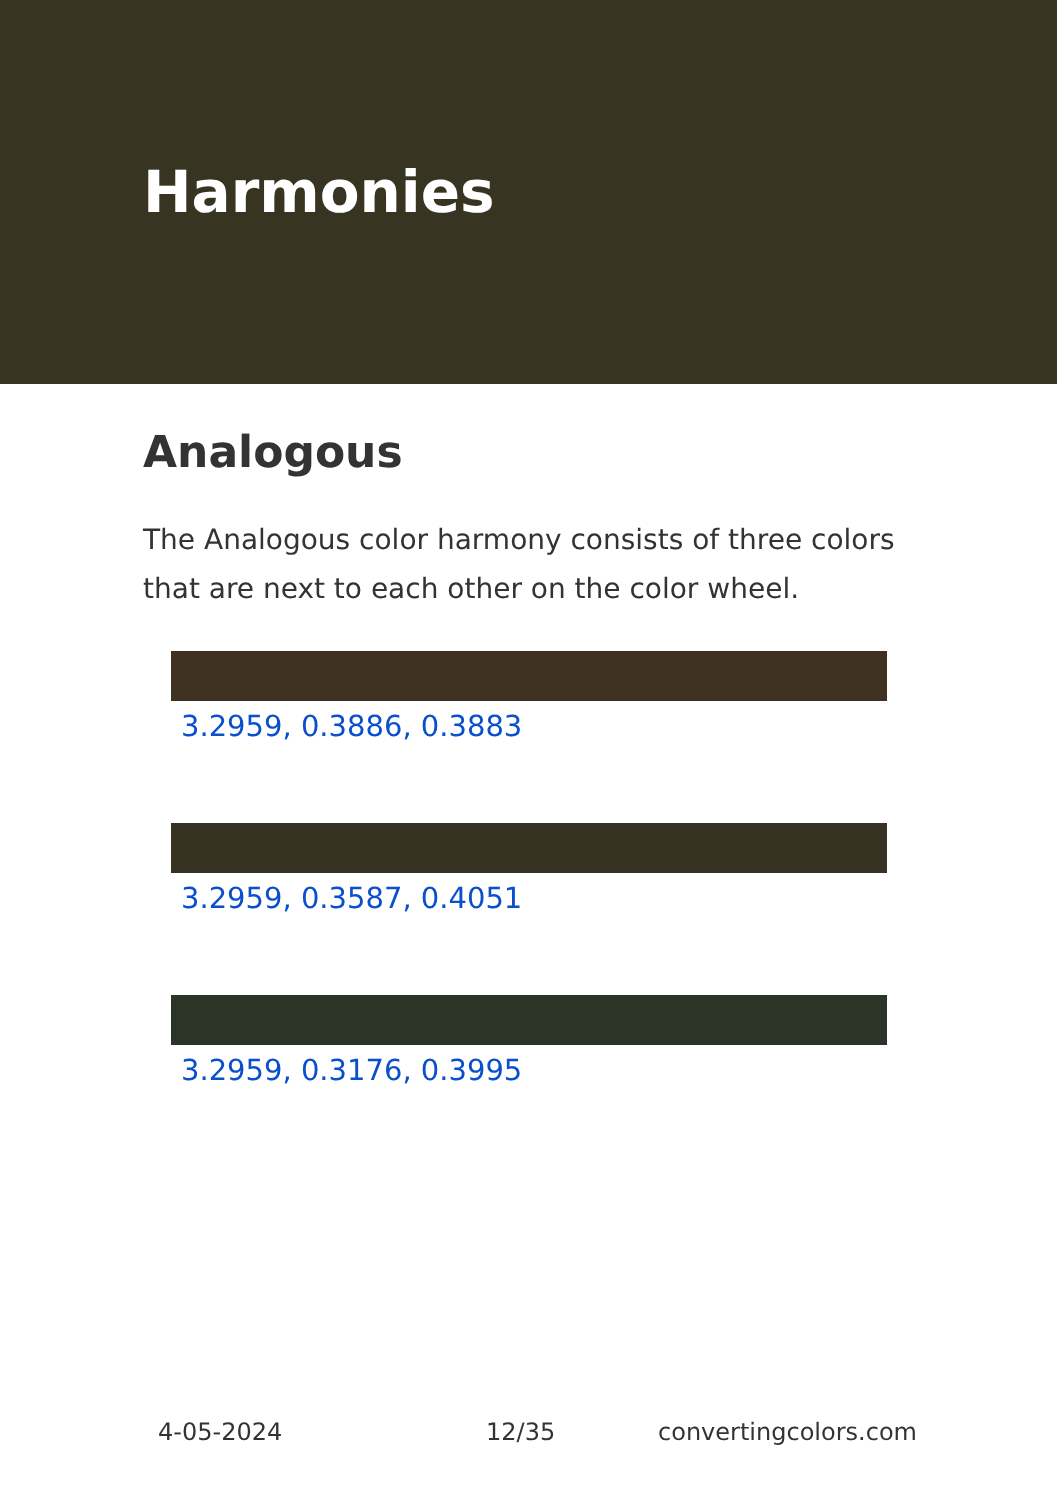Harmonies
Analogous
The Analogous color harmony consists of three colors that are next to each other on the color wheel.
3.2959, 0.3886, 0.3883
3.2959, 0.3587, 0.4051
3.2959, 0.3176, 0.3995
4-05-2024 12/35 convertingcolors.com